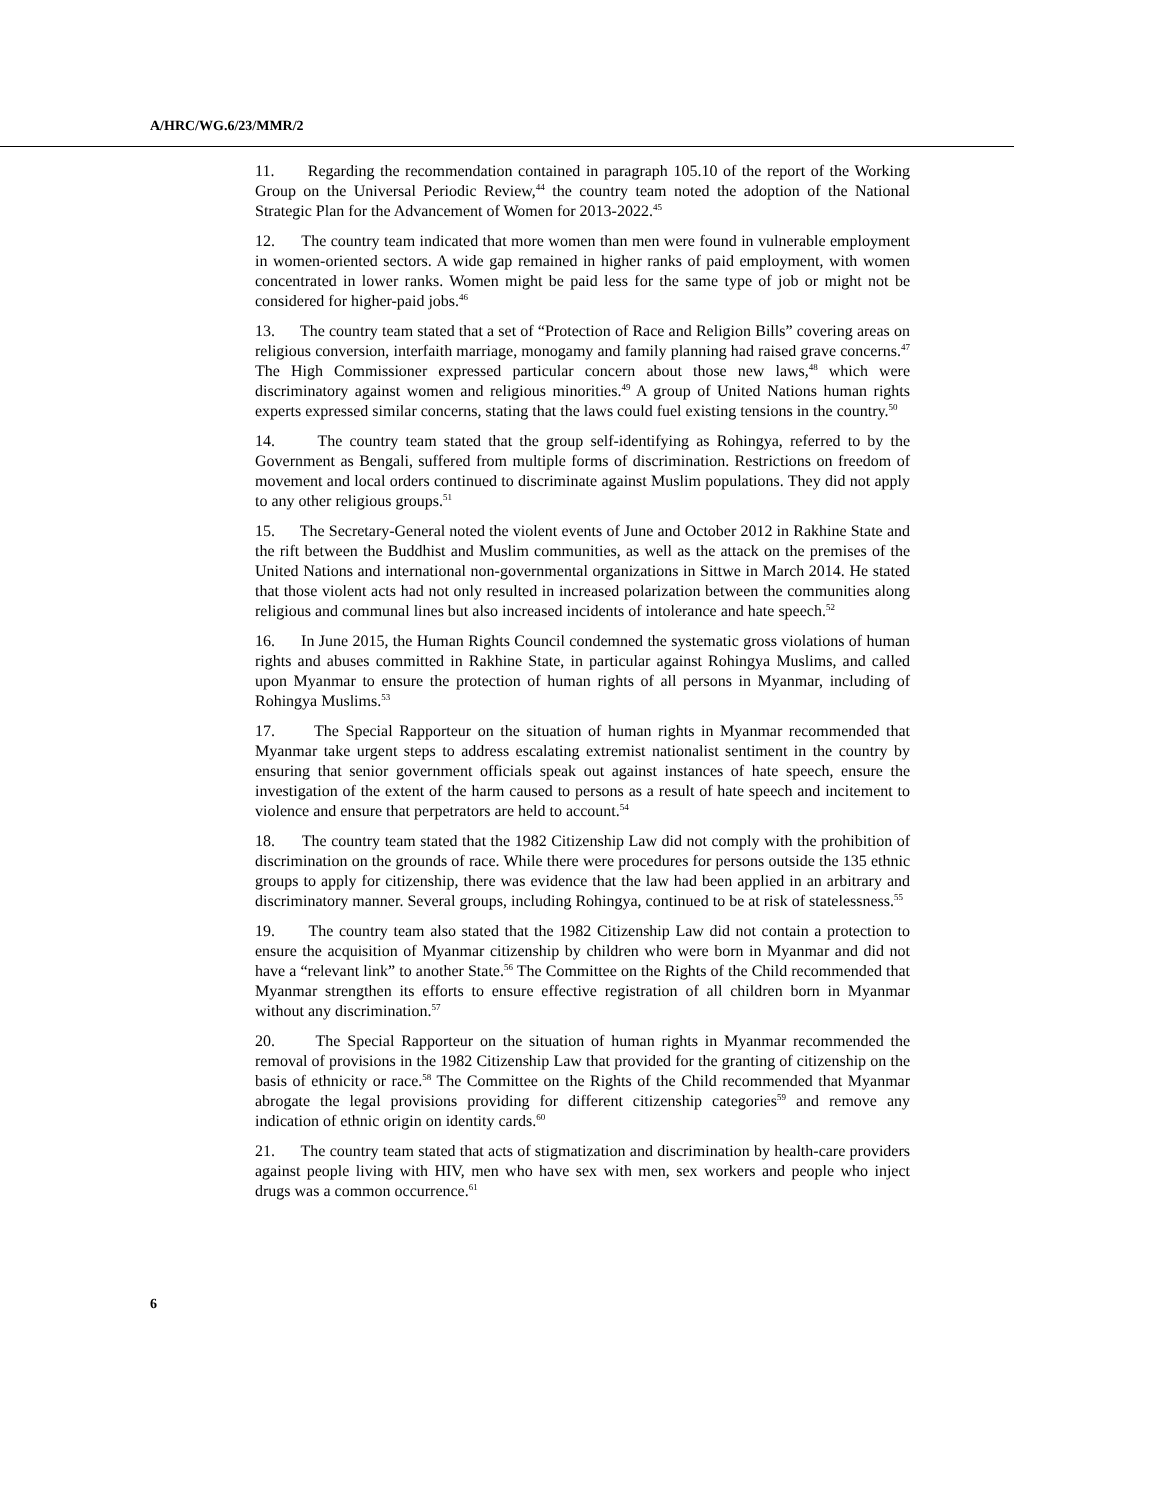A/HRC/WG.6/23/MMR/2
11. Regarding the recommendation contained in paragraph 105.10 of the report of the Working Group on the Universal Periodic Review,<sup>44</sup> the country team noted the adoption of the National Strategic Plan for the Advancement of Women for 2013-2022.<sup>45</sup>
12. The country team indicated that more women than men were found in vulnerable employment in women-oriented sectors. A wide gap remained in higher ranks of paid employment, with women concentrated in lower ranks. Women might be paid less for the same type of job or might not be considered for higher-paid jobs.<sup>46</sup>
13. The country team stated that a set of “Protection of Race and Religion Bills” covering areas on religious conversion, interfaith marriage, monogamy and family planning had raised grave concerns.<sup>47</sup> The High Commissioner expressed particular concern about those new laws,<sup>48</sup> which were discriminatory against women and religious minorities.<sup>49</sup> A group of United Nations human rights experts expressed similar concerns, stating that the laws could fuel existing tensions in the country.<sup>50</sup>
14. The country team stated that the group self-identifying as Rohingya, referred to by the Government as Bengali, suffered from multiple forms of discrimination. Restrictions on freedom of movement and local orders continued to discriminate against Muslim populations. They did not apply to any other religious groups.<sup>51</sup>
15. The Secretary-General noted the violent events of June and October 2012 in Rakhine State and the rift between the Buddhist and Muslim communities, as well as the attack on the premises of the United Nations and international non-governmental organizations in Sittwe in March 2014. He stated that those violent acts had not only resulted in increased polarization between the communities along religious and communal lines but also increased incidents of intolerance and hate speech.<sup>52</sup>
16. In June 2015, the Human Rights Council condemned the systematic gross violations of human rights and abuses committed in Rakhine State, in particular against Rohingya Muslims, and called upon Myanmar to ensure the protection of human rights of all persons in Myanmar, including of Rohingya Muslims.<sup>53</sup>
17. The Special Rapporteur on the situation of human rights in Myanmar recommended that Myanmar take urgent steps to address escalating extremist nationalist sentiment in the country by ensuring that senior government officials speak out against instances of hate speech, ensure the investigation of the extent of the harm caused to persons as a result of hate speech and incitement to violence and ensure that perpetrators are held to account.<sup>54</sup>
18. The country team stated that the 1982 Citizenship Law did not comply with the prohibition of discrimination on the grounds of race. While there were procedures for persons outside the 135 ethnic groups to apply for citizenship, there was evidence that the law had been applied in an arbitrary and discriminatory manner. Several groups, including Rohingya, continued to be at risk of statelessness.<sup>55</sup>
19. The country team also stated that the 1982 Citizenship Law did not contain a protection to ensure the acquisition of Myanmar citizenship by children who were born in Myanmar and did not have a “relevant link” to another State.<sup>56</sup> The Committee on the Rights of the Child recommended that Myanmar strengthen its efforts to ensure effective registration of all children born in Myanmar without any discrimination.<sup>57</sup>
20. The Special Rapporteur on the situation of human rights in Myanmar recommended the removal of provisions in the 1982 Citizenship Law that provided for the granting of citizenship on the basis of ethnicity or race.<sup>58</sup> The Committee on the Rights of the Child recommended that Myanmar abrogate the legal provisions providing for different citizenship categories<sup>59</sup> and remove any indication of ethnic origin on identity cards.<sup>60</sup>
21. The country team stated that acts of stigmatization and discrimination by health-care providers against people living with HIV, men who have sex with men, sex workers and people who inject drugs was a common occurrence.<sup>61</sup>
6